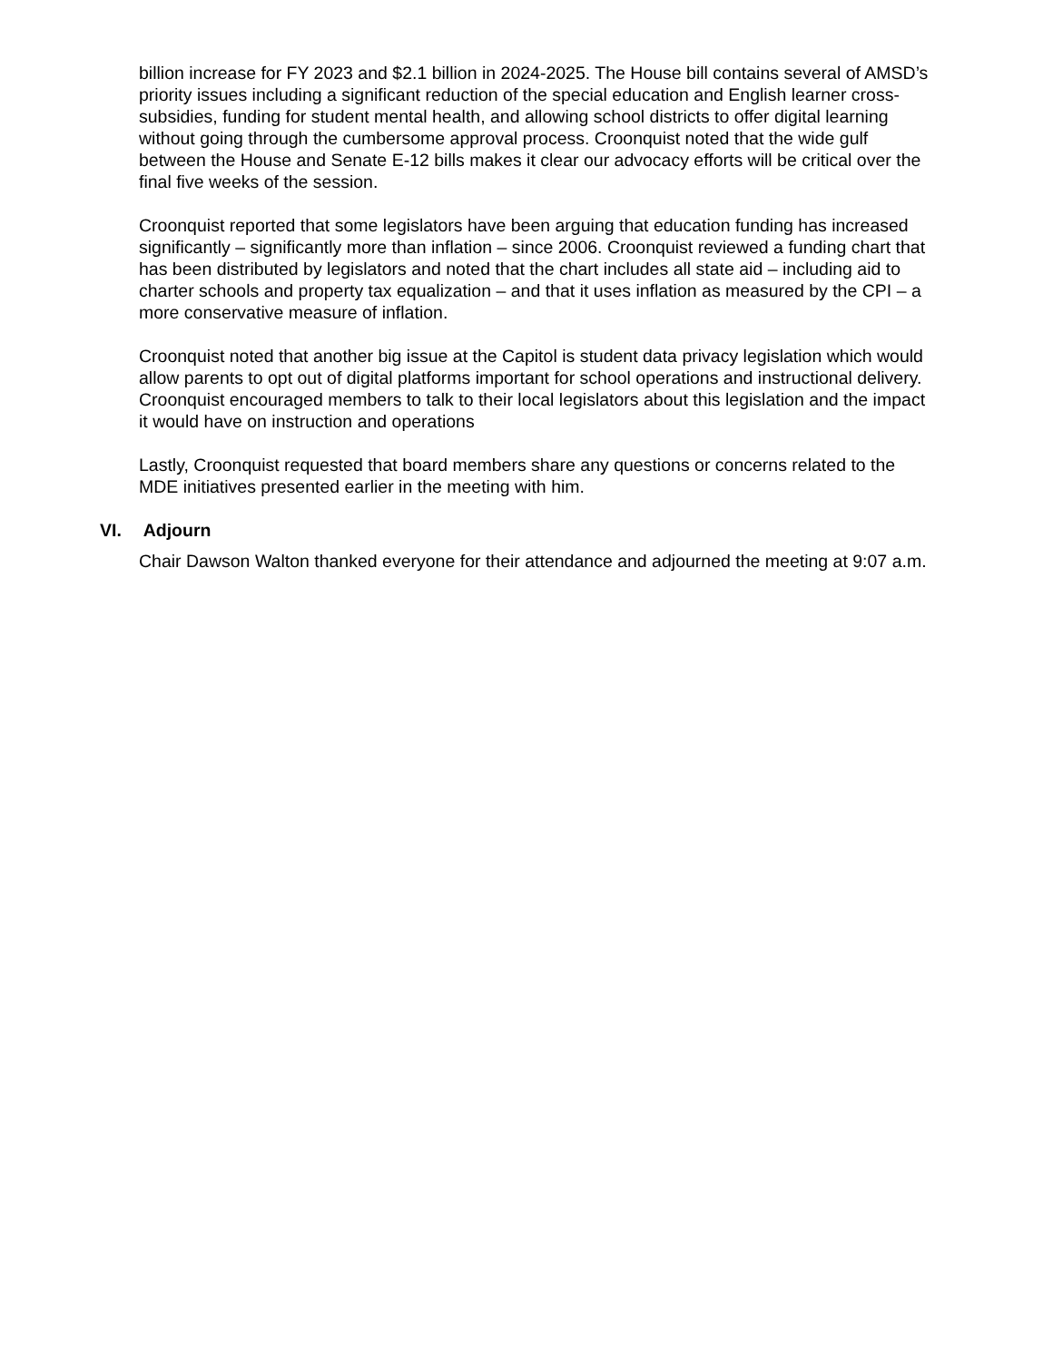billion increase for FY 2023 and $2.1 billion in 2024-2025. The House bill contains several of AMSD’s priority issues including a significant reduction of the special education and English learner cross-subsidies, funding for student mental health, and allowing school districts to offer digital learning without going through the cumbersome approval process. Croonquist noted that the wide gulf between the House and Senate E-12 bills makes it clear our advocacy efforts will be critical over the final five weeks of the session.
Croonquist reported that some legislators have been arguing that education funding has increased significantly – significantly more than inflation – since 2006. Croonquist reviewed a funding chart that has been distributed by legislators and noted that the chart includes all state aid – including aid to charter schools and property tax equalization – and that it uses inflation as measured by the CPI – a more conservative measure of inflation.
Croonquist noted that another big issue at the Capitol is student data privacy legislation which would allow parents to opt out of digital platforms important for school operations and instructional delivery. Croonquist encouraged members to talk to their local legislators about this legislation and the impact it would have on instruction and operations
Lastly, Croonquist requested that board members share any questions or concerns related to the MDE initiatives presented earlier in the meeting with him.
VI. Adjourn
Chair Dawson Walton thanked everyone for their attendance and adjourned the meeting at 9:07 a.m.